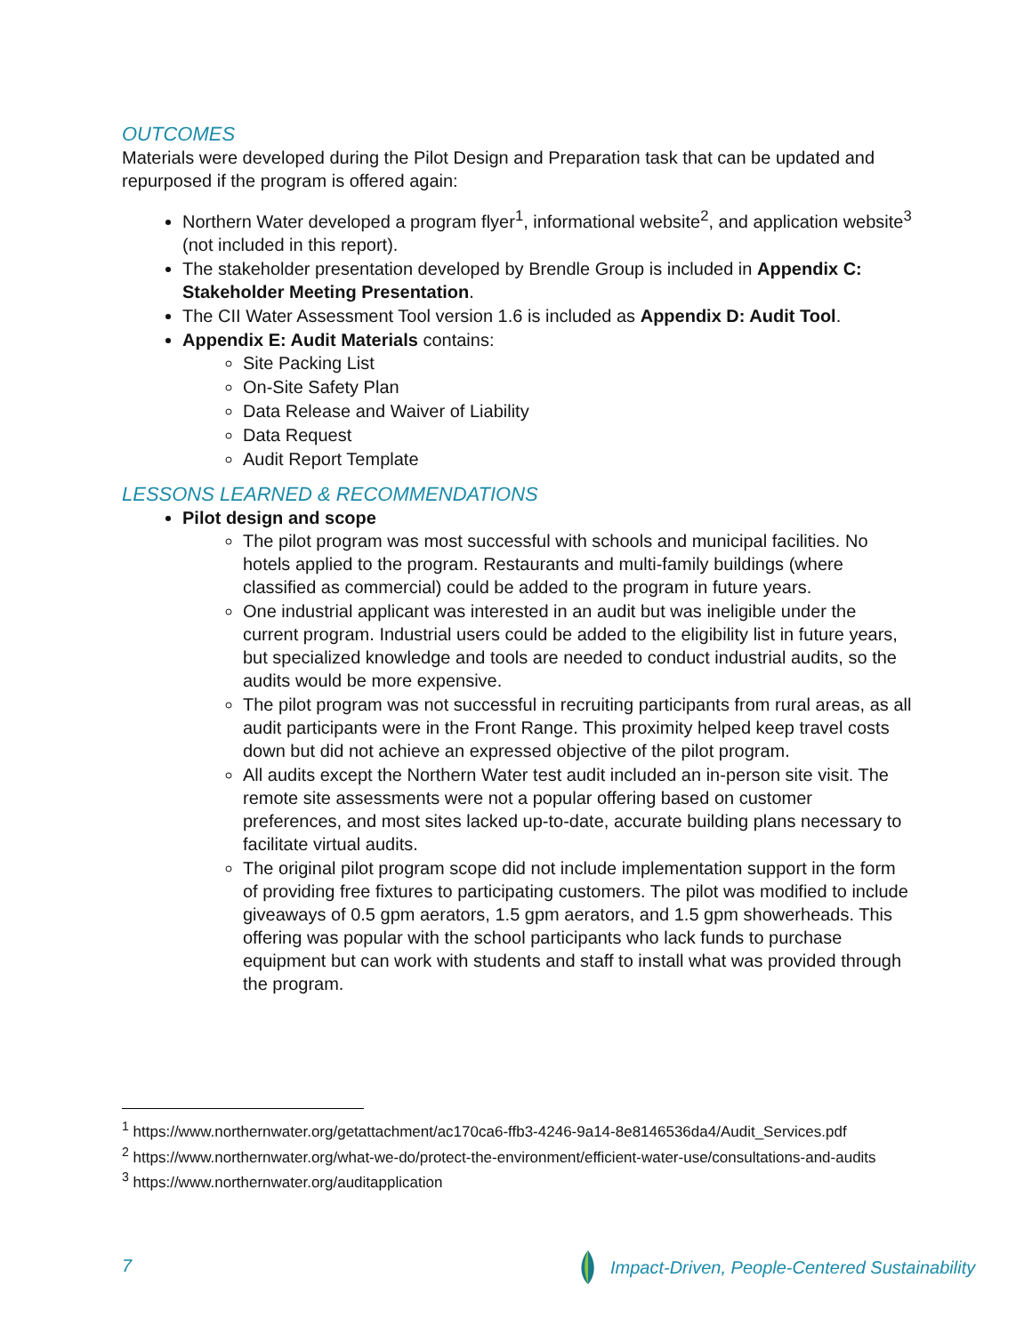OUTCOMES
Materials were developed during the Pilot Design and Preparation task that can be updated and repurposed if the program is offered again:
Northern Water developed a program flyer<sup>1</sup>, informational website<sup>2</sup>, and application website<sup>3</sup> (not included in this report).
The stakeholder presentation developed by Brendle Group is included in Appendix C: Stakeholder Meeting Presentation.
The CII Water Assessment Tool version 1.6 is included as Appendix D: Audit Tool.
Appendix E: Audit Materials contains:
Site Packing List
On-Site Safety Plan
Data Release and Waiver of Liability
Data Request
Audit Report Template
LESSONS LEARNED & RECOMMENDATIONS
Pilot design and scope
The pilot program was most successful with schools and municipal facilities. No hotels applied to the program. Restaurants and multi-family buildings (where classified as commercial) could be added to the program in future years.
One industrial applicant was interested in an audit but was ineligible under the current program. Industrial users could be added to the eligibility list in future years, but specialized knowledge and tools are needed to conduct industrial audits, so the audits would be more expensive.
The pilot program was not successful in recruiting participants from rural areas, as all audit participants were in the Front Range. This proximity helped keep travel costs down but did not achieve an expressed objective of the pilot program.
All audits except the Northern Water test audit included an in-person site visit. The remote site assessments were not a popular offering based on customer preferences, and most sites lacked up-to-date, accurate building plans necessary to facilitate virtual audits.
The original pilot program scope did not include implementation support in the form of providing free fixtures to participating customers. The pilot was modified to include giveaways of 0.5 gpm aerators, 1.5 gpm aerators, and 1.5 gpm showerheads. This offering was popular with the school participants who lack funds to purchase equipment but can work with students and staff to install what was provided through the program.
<sup>1</sup> https://www.northernwater.org/getattachment/ac170ca6-ffb3-4246-9a14-8e8146536da4/Audit_Services.pdf
<sup>2</sup> https://www.northernwater.org/what-we-do/protect-the-environment/efficient-water-use/consultations-and-audits
<sup>3</sup> https://www.northernwater.org/auditapplication
7
Impact-Driven, People-Centered Sustainability